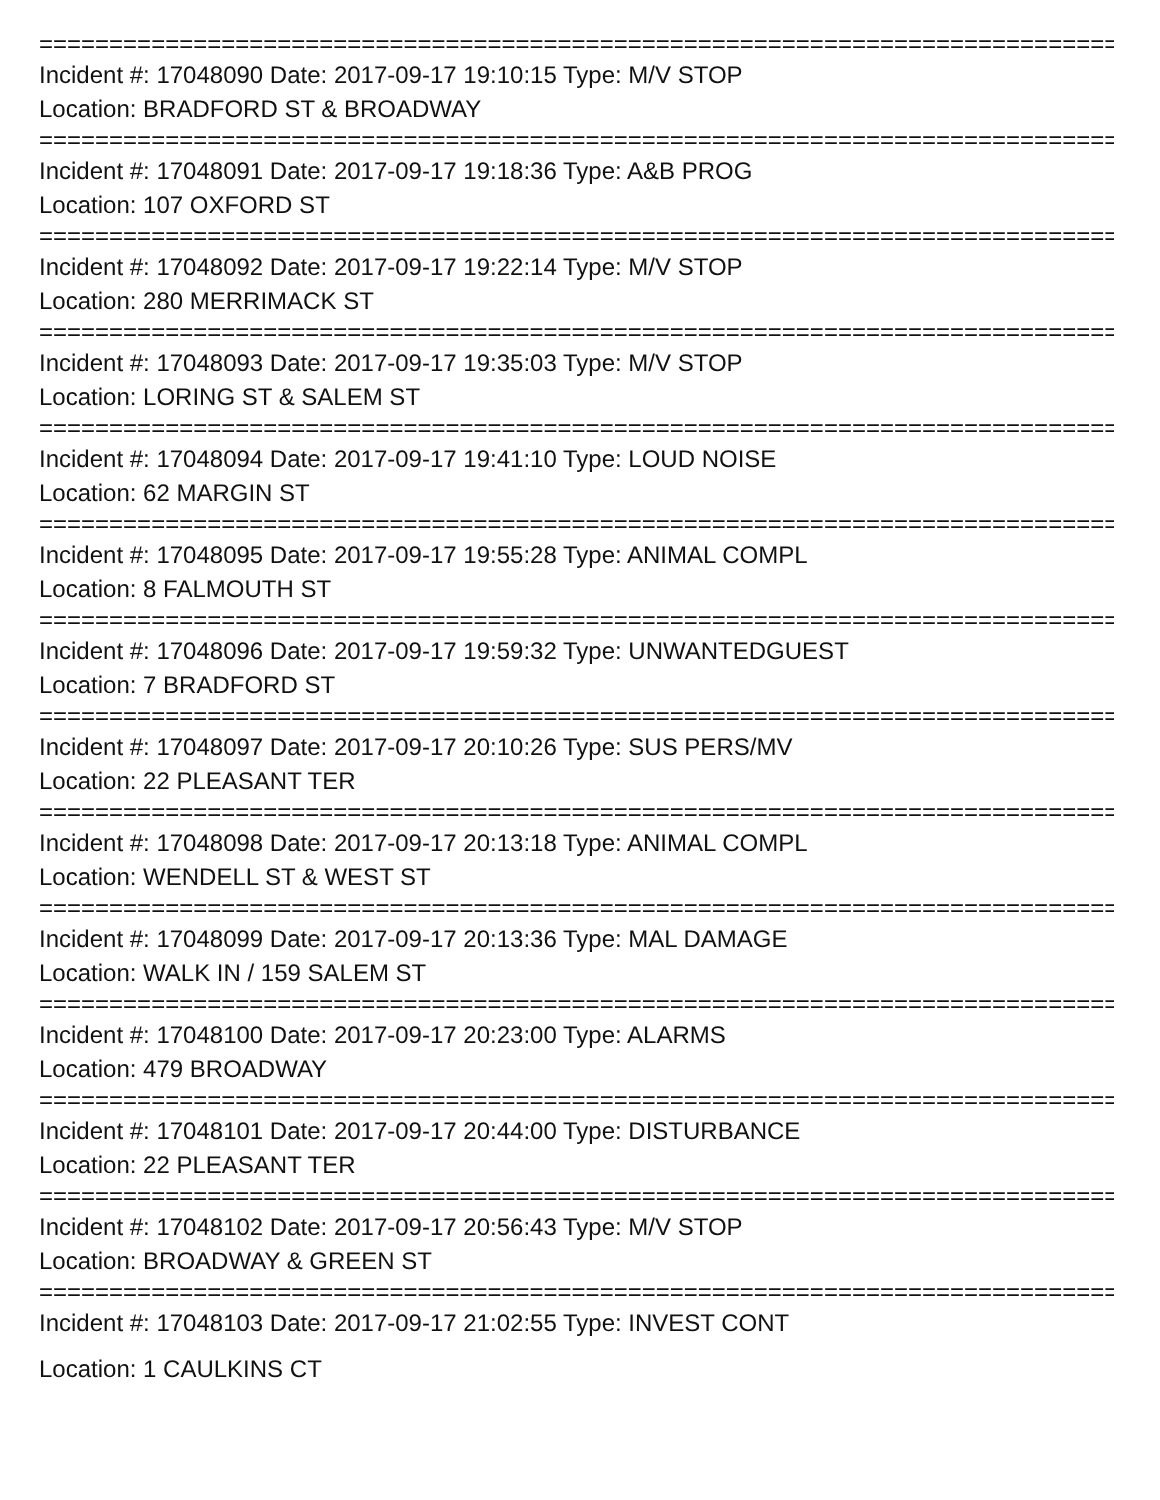================================================================================
Incident #: 17048090 Date: 2017-09-17 19:10:15 Type: M/V STOP
Location: BRADFORD ST & BROADWAY
================================================================================
Incident #: 17048091 Date: 2017-09-17 19:18:36 Type: A&B PROG
Location: 107 OXFORD ST
================================================================================
Incident #: 17048092 Date: 2017-09-17 19:22:14 Type: M/V STOP
Location: 280 MERRIMACK ST
================================================================================
Incident #: 17048093 Date: 2017-09-17 19:35:03 Type: M/V STOP
Location: LORING ST & SALEM ST
================================================================================
Incident #: 17048094 Date: 2017-09-17 19:41:10 Type: LOUD NOISE
Location: 62 MARGIN ST
================================================================================
Incident #: 17048095 Date: 2017-09-17 19:55:28 Type: ANIMAL COMPL
Location: 8 FALMOUTH ST
================================================================================
Incident #: 17048096 Date: 2017-09-17 19:59:32 Type: UNWANTEDGUEST
Location: 7 BRADFORD ST
================================================================================
Incident #: 17048097 Date: 2017-09-17 20:10:26 Type: SUS PERS/MV
Location: 22 PLEASANT TER
================================================================================
Incident #: 17048098 Date: 2017-09-17 20:13:18 Type: ANIMAL COMPL
Location: WENDELL ST & WEST ST
================================================================================
Incident #: 17048099 Date: 2017-09-17 20:13:36 Type: MAL DAMAGE
Location: WALK IN / 159 SALEM ST
================================================================================
Incident #: 17048100 Date: 2017-09-17 20:23:00 Type: ALARMS
Location: 479 BROADWAY
================================================================================
Incident #: 17048101 Date: 2017-09-17 20:44:00 Type: DISTURBANCE
Location: 22 PLEASANT TER
================================================================================
Incident #: 17048102 Date: 2017-09-17 20:56:43 Type: M/V STOP
Location: BROADWAY & GREEN ST
================================================================================
Incident #: 17048103 Date: 2017-09-17 21:02:55 Type: INVEST CONT
Location: 1 CAULKINS CT